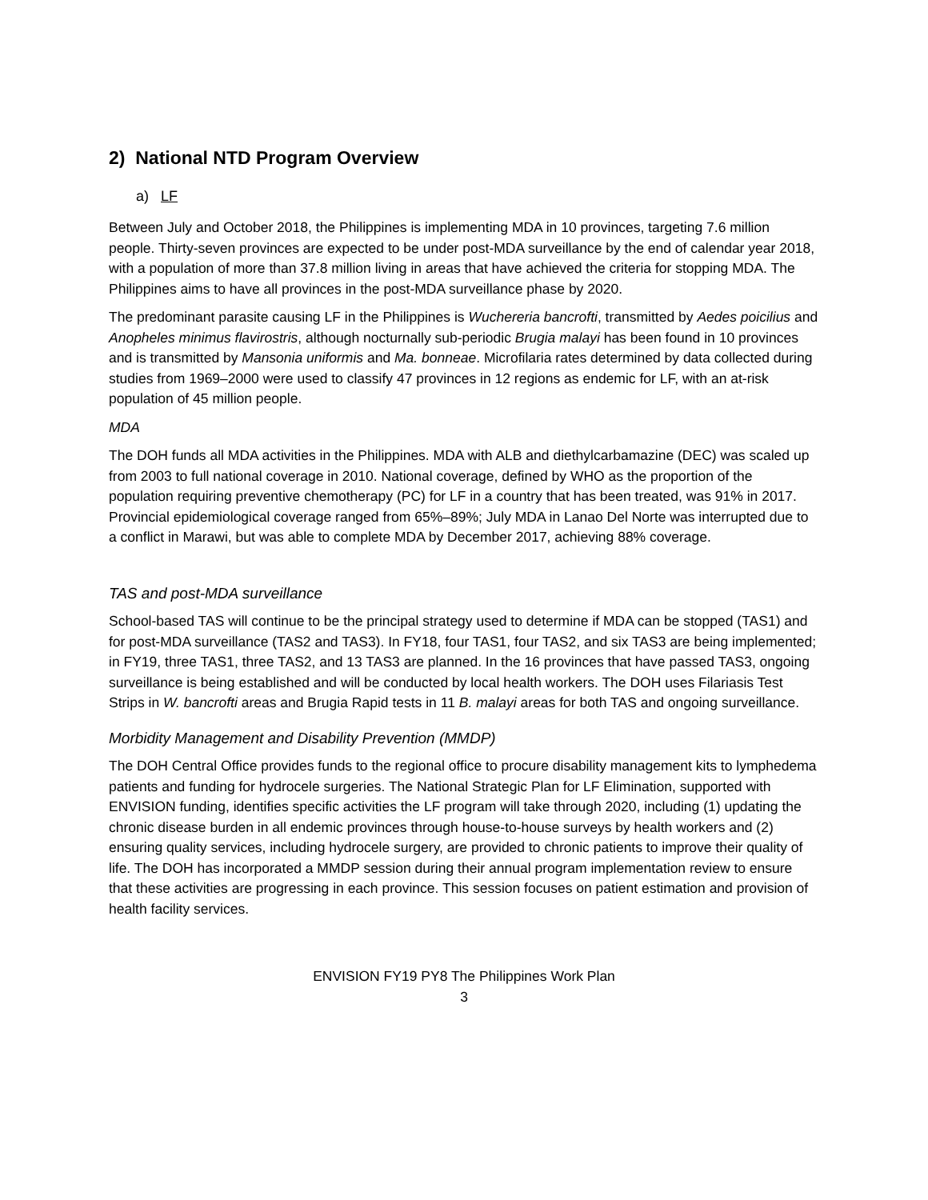2) National NTD Program Overview
a) LF
Between July and October 2018, the Philippines is implementing MDA in 10 provinces, targeting 7.6 million people. Thirty-seven provinces are expected to be under post-MDA surveillance by the end of calendar year 2018, with a population of more than 37.8 million living in areas that have achieved the criteria for stopping MDA. The Philippines aims to have all provinces in the post-MDA surveillance phase by 2020.
The predominant parasite causing LF in the Philippines is Wuchereria bancrofti, transmitted by Aedes poicilius and Anopheles minimus flavirostris, although nocturnally sub-periodic Brugia malayi has been found in 10 provinces and is transmitted by Mansonia uniformis and Ma. bonneae. Microfilaria rates determined by data collected during studies from 1969–2000 were used to classify 47 provinces in 12 regions as endemic for LF, with an at-risk population of 45 million people.
MDA
The DOH funds all MDA activities in the Philippines. MDA with ALB and diethylcarbamazine (DEC) was scaled up from 2003 to full national coverage in 2010. National coverage, defined by WHO as the proportion of the population requiring preventive chemotherapy (PC) for LF in a country that has been treated, was 91% in 2017. Provincial epidemiological coverage ranged from 65%–89%; July MDA in Lanao Del Norte was interrupted due to a conflict in Marawi, but was able to complete MDA by December 2017, achieving 88% coverage.
TAS and post-MDA surveillance
School-based TAS will continue to be the principal strategy used to determine if MDA can be stopped (TAS1) and for post-MDA surveillance (TAS2 and TAS3). In FY18, four TAS1, four TAS2, and six TAS3 are being implemented; in FY19, three TAS1, three TAS2, and 13 TAS3 are planned. In the 16 provinces that have passed TAS3, ongoing surveillance is being established and will be conducted by local health workers. The DOH uses Filariasis Test Strips in W. bancrofti areas and Brugia Rapid tests in 11 B. malayi areas for both TAS and ongoing surveillance.
Morbidity Management and Disability Prevention (MMDP)
The DOH Central Office provides funds to the regional office to procure disability management kits to lymphedema patients and funding for hydrocele surgeries. The National Strategic Plan for LF Elimination, supported with ENVISION funding, identifies specific activities the LF program will take through 2020, including (1) updating the chronic disease burden in all endemic provinces through house-to-house surveys by health workers and (2) ensuring quality services, including hydrocele surgery, are provided to chronic patients to improve their quality of life. The DOH has incorporated a MMDP session during their annual program implementation review to ensure that these activities are progressing in each province. This session focuses on patient estimation and provision of health facility services.
ENVISION FY19 PY8 The Philippines Work Plan
3